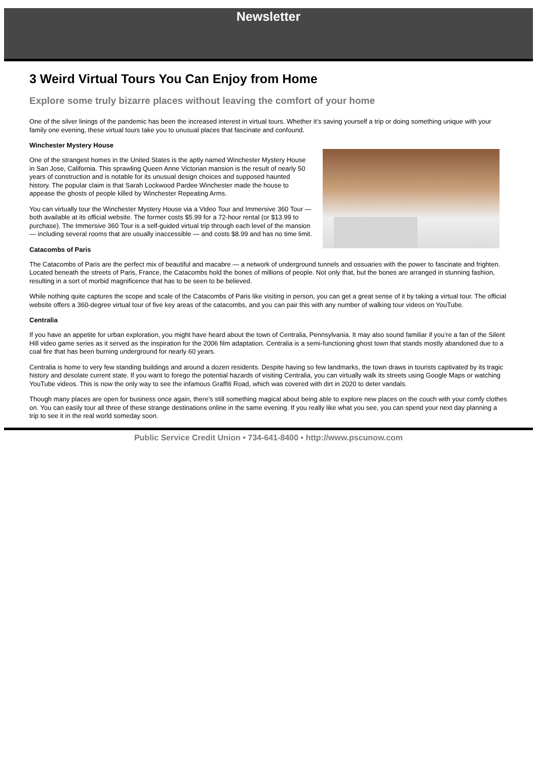Newsletter
3 Weird Virtual Tours You Can Enjoy from Home
Explore some truly bizarre places without leaving the comfort of your home
One of the silver linings of the pandemic has been the increased interest in virtual tours. Whether it’s saving yourself a trip or doing something unique with your family one evening, these virtual tours take you to unusual places that fascinate and confound.
Winchester Mystery House
One of the strangest homes in the United States is the aptly named Winchester Mystery House in San Jose, California. This sprawling Queen Anne Victorian mansion is the result of nearly 50 years of construction and is notable for its unusual design choices and supposed haunted history. The popular claim is that Sarah Lockwood Pardee Winchester made the house to appease the ghosts of people killed by Winchester Repeating Arms.
You can virtually tour the Winchester Mystery House via a Video Tour and Immersive 360 Tour — both available at its official website. The former costs $5.99 for a 72-hour rental (or $13.99 to purchase). The Immersive 360 Tour is a self-guided virtual trip through each level of the mansion — including several rooms that are usually inaccessible — and costs $8.99 and has no time limit.
Catacombs of Paris
The Catacombs of Paris are the perfect mix of beautiful and macabre — a network of underground tunnels and ossuaries with the power to fascinate and frighten. Located beneath the streets of Paris, France, the Catacombs hold the bones of millions of people. Not only that, but the bones are arranged in stunning fashion, resulting in a sort of morbid magnificence that has to be seen to be believed.
While nothing quite captures the scope and scale of the Catacombs of Paris like visiting in person, you can get a great sense of it by taking a virtual tour. The official website offers a 360-degree virtual tour of five key areas of the catacombs, and you can pair this with any number of walking tour videos on YouTube.
Centralia
If you have an appetite for urban exploration, you might have heard about the town of Centralia, Pennsylvania. It may also sound familiar if you’re a fan of the Silent Hill video game series as it served as the inspiration for the 2006 film adaptation. Centralia is a semi-functioning ghost town that stands mostly abandoned due to a coal fire that has been burning underground for nearly 60 years.
Centralia is home to very few standing buildings and around a dozen residents. Despite having so few landmarks, the town draws in tourists captivated by its tragic history and desolate current state. If you want to forego the potential hazards of visiting Centralia, you can virtually walk its streets using Google Maps or watching YouTube videos. This is now the only way to see the infamous Graffiti Road, which was covered with dirt in 2020 to deter vandals.
Though many places are open for business once again, there’s still something magical about being able to explore new places on the couch with your comfy clothes on. You can easily tour all three of these strange destinations online in the same evening. If you really like what you see, you can spend your next day planning a trip to see it in the real world someday soon.
Public Service Credit Union • 734-641-8400 • http://www.pscunow.com